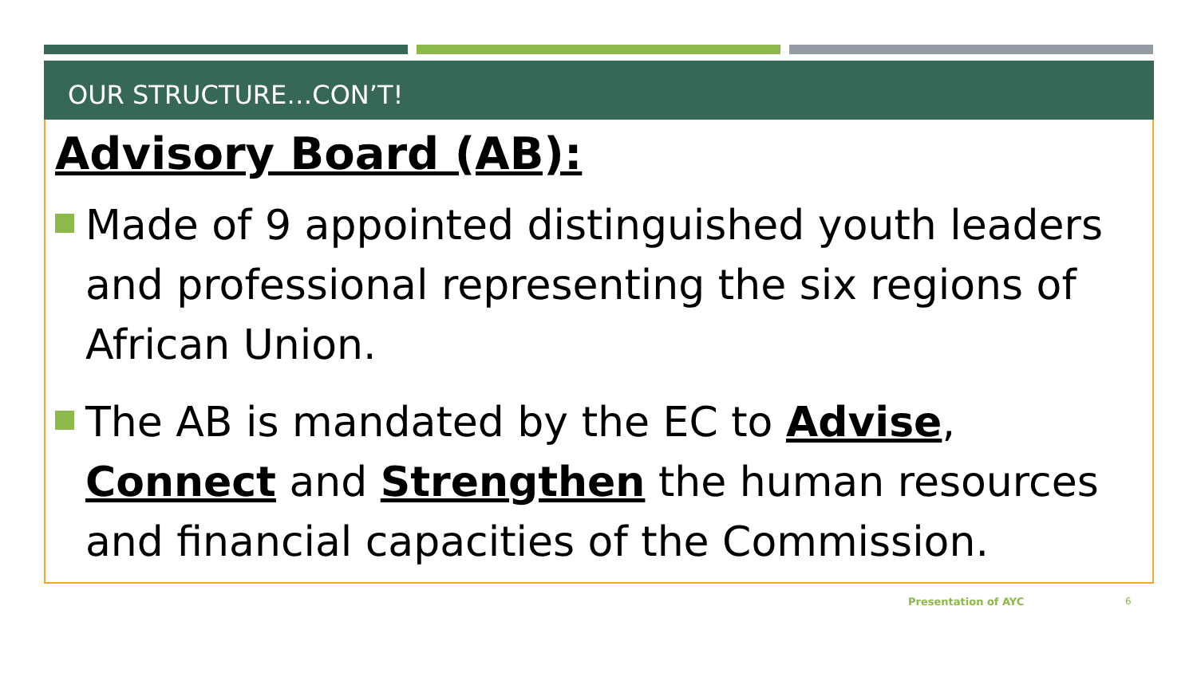OUR STRUCTURE…CON’T!
Advisory Board (AB):
Made of 9 appointed distinguished youth leaders and professional representing the six regions of African Union.
The AB is mandated by the EC to Advise, Connect and Strengthen the human resources and financial capacities of the Commission.
Presentation of AYC 6